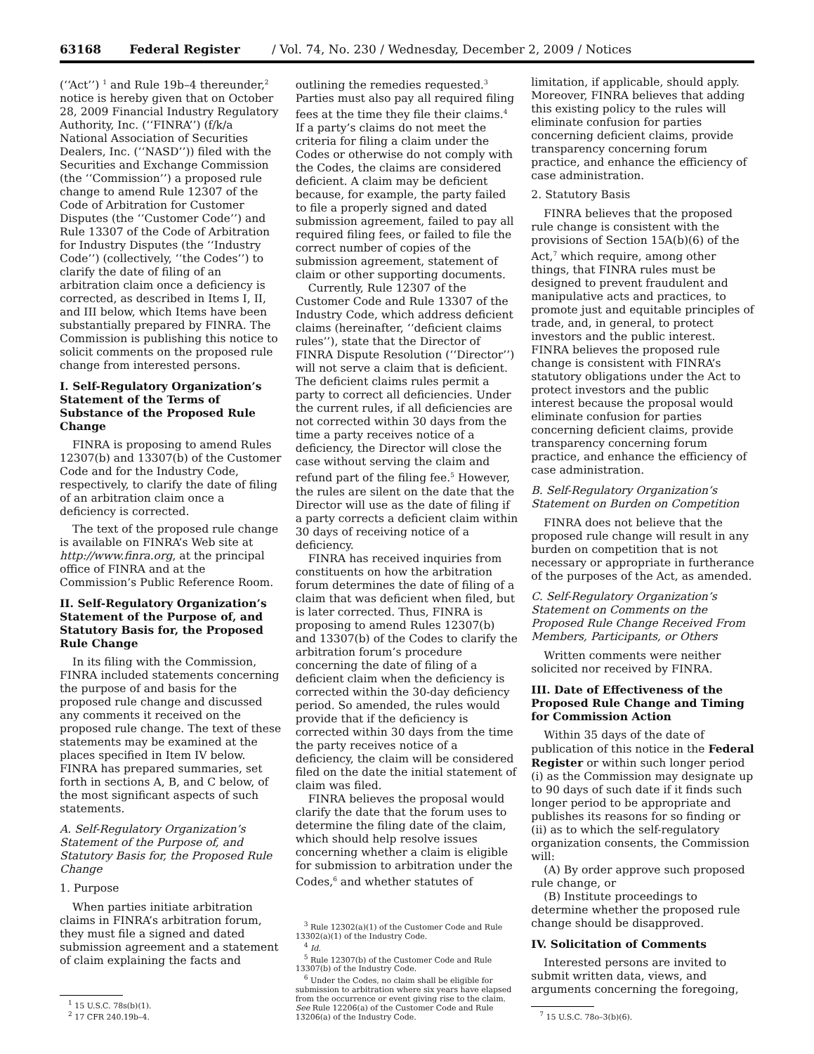63168 Federal Register / Vol. 74, No. 230 / Wednesday, December 2, 2009 / Notices
(‘‘Act’’) <sup>1</sup> and Rule 19b–4 thereunder,<sup>2</sup> notice is hereby given that on October 28, 2009 Financial Industry Regulatory Authority, Inc. (‘‘FINRA’’) (f/k/a National Association of Securities Dealers, Inc. (‘‘NASD’’)) filed with the Securities and Exchange Commission (the ‘‘Commission’’) a proposed rule change to amend Rule 12307 of the Code of Arbitration for Customer Disputes (the ‘‘Customer Code’’) and Rule 13307 of the Code of Arbitration for Industry Disputes (the ‘‘Industry Code’’) (collectively, ‘‘the Codes’’) to clarify the date of filing of an arbitration claim once a deficiency is corrected, as described in Items I, II, and III below, which Items have been substantially prepared by FINRA. The Commission is publishing this notice to solicit comments on the proposed rule change from interested persons.
I. Self-Regulatory Organization’s Statement of the Terms of Substance of the Proposed Rule Change
FINRA is proposing to amend Rules 12307(b) and 13307(b) of the Customer Code and for the Industry Code, respectively, to clarify the date of filing of an arbitration claim once a deficiency is corrected.
The text of the proposed rule change is available on FINRA’s Web site at http://www.finra.org, at the principal office of FINRA and at the Commission’s Public Reference Room.
II. Self-Regulatory Organization’s Statement of the Purpose of, and Statutory Basis for, the Proposed Rule Change
In its filing with the Commission, FINRA included statements concerning the purpose of and basis for the proposed rule change and discussed any comments it received on the proposed rule change. The text of these statements may be examined at the places specified in Item IV below. FINRA has prepared summaries, set forth in sections A, B, and C below, of the most significant aspects of such statements.
A. Self-Regulatory Organization’s Statement of the Purpose of, and Statutory Basis for, the Proposed Rule Change
1. Purpose
When parties initiate arbitration claims in FINRA’s arbitration forum, they must file a signed and dated submission agreement and a statement of claim explaining the facts and
<sup>1</sup> 15 U.S.C. 78s(b)(1).
<sup>2</sup> 17 CFR 240.19b–4.
outlining the remedies requested.<sup>3</sup> Parties must also pay all required filing fees at the time they file their claims.<sup>4</sup> If a party’s claims do not meet the criteria for filing a claim under the Codes or otherwise do not comply with the Codes, the claims are considered deficient. A claim may be deficient because, for example, the party failed to file a properly signed and dated submission agreement, failed to pay all required filing fees, or failed to file the correct number of copies of the submission agreement, statement of claim or other supporting documents.
Currently, Rule 12307 of the Customer Code and Rule 13307 of the Industry Code, which address deficient claims (hereinafter, ‘‘deficient claims rules’’), state that the Director of FINRA Dispute Resolution (‘‘Director’’) will not serve a claim that is deficient. The deficient claims rules permit a party to correct all deficiencies. Under the current rules, if all deficiencies are not corrected within 30 days from the time a party receives notice of a deficiency, the Director will close the case without serving the claim and refund part of the filing fee.<sup>5</sup> However, the rules are silent on the date that the Director will use as the date of filing if a party corrects a deficient claim within 30 days of receiving notice of a deficiency.
FINRA has received inquiries from constituents on how the arbitration forum determines the date of filing of a claim that was deficient when filed, but is later corrected. Thus, FINRA is proposing to amend Rules 12307(b) and 13307(b) of the Codes to clarify the arbitration forum’s procedure concerning the date of filing of a deficient claim when the deficiency is corrected within the 30-day deficiency period. So amended, the rules would provide that if the deficiency is corrected within 30 days from the time the party receives notice of a deficiency, the claim will be considered filed on the date the initial statement of claim was filed.
FINRA believes the proposal would clarify the date that the forum uses to determine the filing date of the claim, which should help resolve issues concerning whether a claim is eligible for submission to arbitration under the Codes,<sup>6</sup> and whether statutes of
<sup>3</sup> Rule 12302(a)(1) of the Customer Code and Rule 13302(a)(1) of the Industry Code.
<sup>4</sup> Id.
<sup>5</sup> Rule 12307(b) of the Customer Code and Rule 13307(b) of the Industry Code.
<sup>6</sup> Under the Codes, no claim shall be eligible for submission to arbitration where six years have elapsed from the occurrence or event giving rise to the claim. See Rule 12206(a) of the Customer Code and Rule 13206(a) of the Industry Code.
limitation, if applicable, should apply. Moreover, FINRA believes that adding this existing policy to the rules will eliminate confusion for parties concerning deficient claims, provide transparency concerning forum practice, and enhance the efficiency of case administration.
2. Statutory Basis
FINRA believes that the proposed rule change is consistent with the provisions of Section 15A(b)(6) of the Act,<sup>7</sup> which require, among other things, that FINRA rules must be designed to prevent fraudulent and manipulative acts and practices, to promote just and equitable principles of trade, and, in general, to protect investors and the public interest. FINRA believes the proposed rule change is consistent with FINRA’s statutory obligations under the Act to protect investors and the public interest because the proposal would eliminate confusion for parties concerning deficient claims, provide transparency concerning forum practice, and enhance the efficiency of case administration.
B. Self-Regulatory Organization’s Statement on Burden on Competition
FINRA does not believe that the proposed rule change will result in any burden on competition that is not necessary or appropriate in furtherance of the purposes of the Act, as amended.
C. Self-Regulatory Organization’s Statement on Comments on the Proposed Rule Change Received From Members, Participants, or Others
Written comments were neither solicited nor received by FINRA.
III. Date of Effectiveness of the Proposed Rule Change and Timing for Commission Action
Within 35 days of the date of publication of this notice in the Federal Register or within such longer period (i) as the Commission may designate up to 90 days of such date if it finds such longer period to be appropriate and publishes its reasons for so finding or (ii) as to which the self-regulatory organization consents, the Commission will:
(A) By order approve such proposed rule change, or
(B) Institute proceedings to determine whether the proposed rule change should be disapproved.
IV. Solicitation of Comments
Interested persons are invited to submit written data, views, and arguments concerning the foregoing,
<sup>7</sup> 15 U.S.C. 78o–3(b)(6).